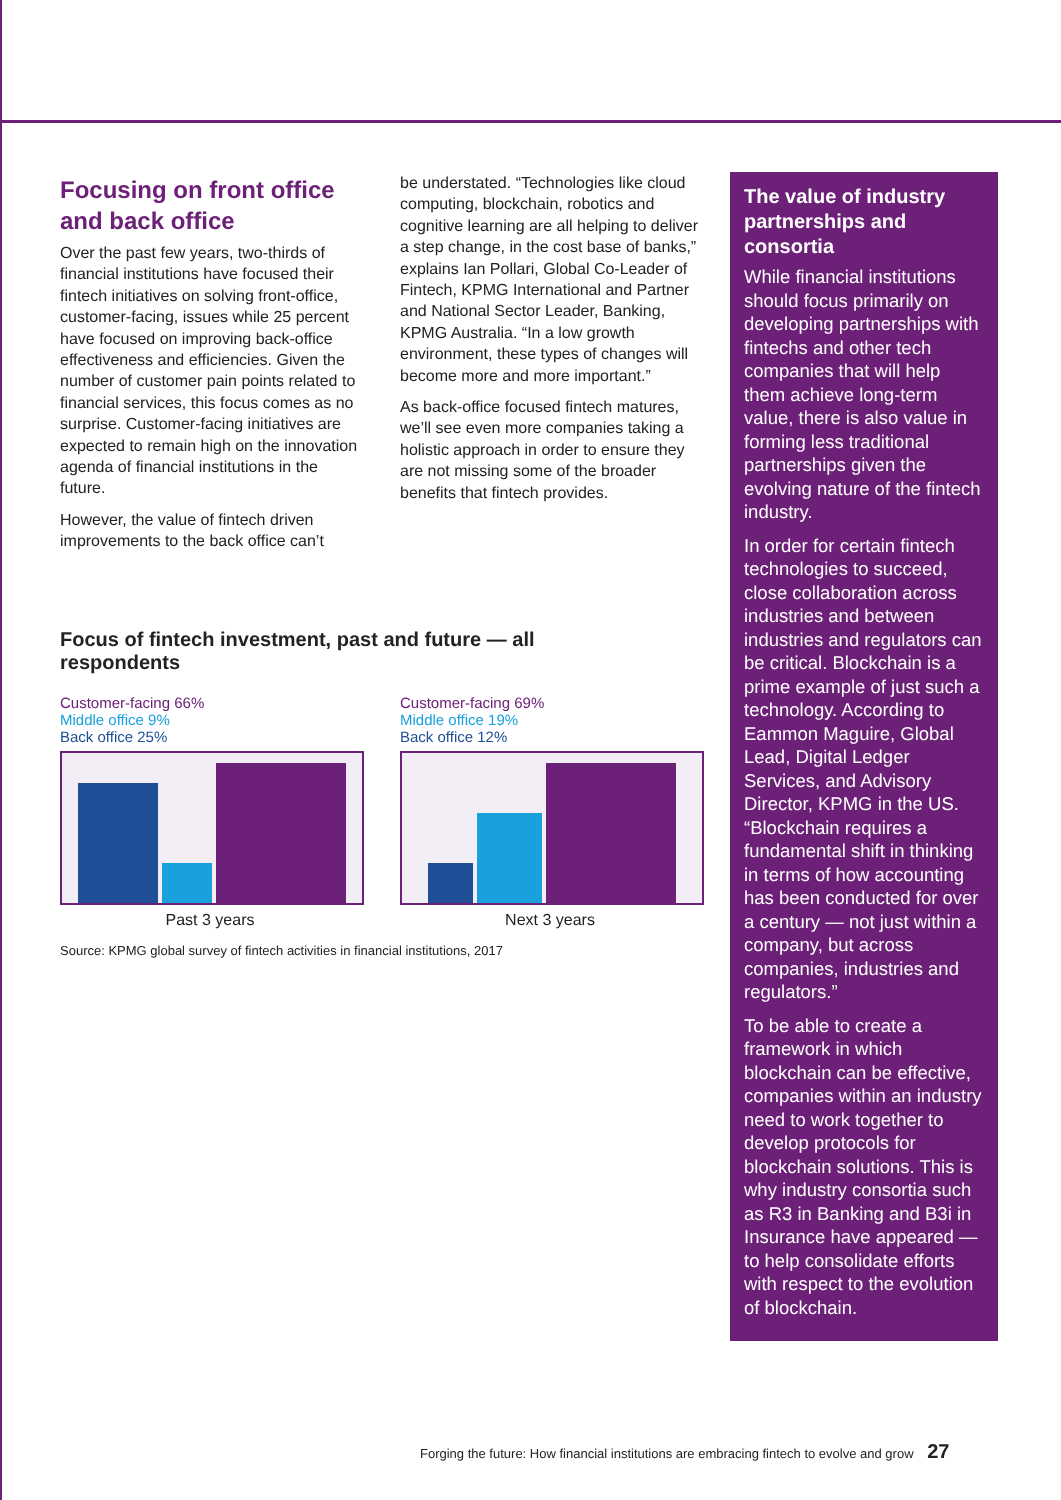Focusing on front office and back office
Over the past few years, two-thirds of financial institutions have focused their fintech initiatives on solving front-office, customer-facing, issues while 25 percent have focused on improving back-office effectiveness and efficiencies. Given the number of customer pain points related to financial services, this focus comes as no surprise. Customer-facing initiatives are expected to remain high on the innovation agenda of financial institutions in the future.
However, the value of fintech driven improvements to the back office can’t
be understated. “Technologies like cloud computing, blockchain, robotics and cognitive learning are all helping to deliver a step change, in the cost base of banks,” explains Ian Pollari, Global Co-Leader of Fintech, KPMG International and Partner and National Sector Leader, Banking, KPMG Australia. “In a low growth environment, these types of changes will become more and more important.”
As back-office focused fintech matures, we’ll see even more companies taking a holistic approach in order to ensure they are not missing some of the broader benefits that fintech provides.
Focus of fintech investment, past and future — all respondents
Customer-facing 66%
Middle office 9%
Back office 25%
Past 3 years
Customer-facing 69%
Middle office 19%
Back office 12%
Next 3 years
Source: KPMG global survey of fintech activities in financial institutions, 2017
The value of industry partnerships and consortia
While financial institutions should focus primarily on developing partnerships with fintechs and other tech companies that will help them achieve long-term value, there is also value in forming less traditional partnerships given the evolving nature of the fintech industry.
In order for certain fintech technologies to succeed, close collaboration across industries and between industries and regulators can be critical. Blockchain is a prime example of just such a technology. According to Eammon Maguire, Global Lead, Digital Ledger Services, and Advisory Director, KPMG in the US. “Blockchain requires a fundamental shift in thinking in terms of how accounting has been conducted for over a century — not just within a company, but across companies, industries and regulators.”
To be able to create a framework in which blockchain can be effective, companies within an industry need to work together to develop protocols for blockchain solutions. This is why industry consortia such as R3 in Banking and B3i in Insurance have appeared — to help consolidate efforts with respect to the evolution of blockchain.
Forging the future: How financial institutions are embracing fintech to evolve and grow 27